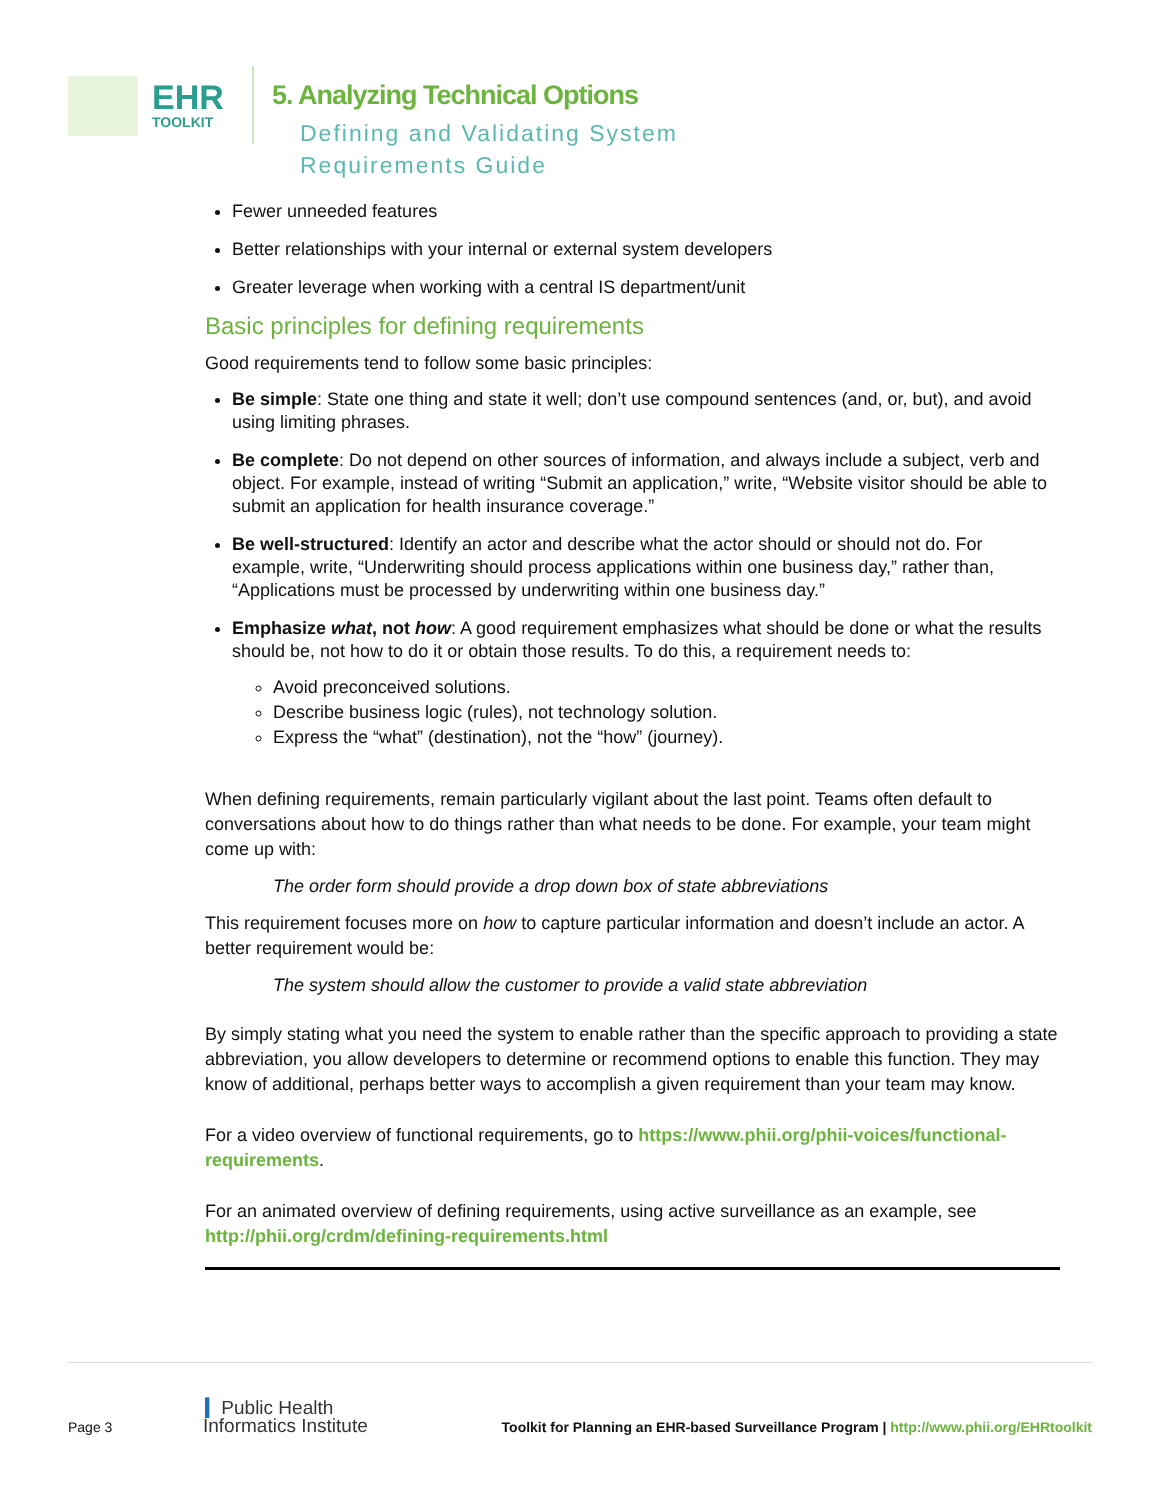EHR
TOOLKIT
5. Analyzing Technical Options
Defining and Validating System
Requirements Guide
Fewer unneeded features
Better relationships with your internal or external system developers
Greater leverage when working with a central IS department/unit
Basic principles for defining requirements
Good requirements tend to follow some basic principles:
Be simple: State one thing and state it well; don’t use compound sentences (and, or, but), and avoid using limiting phrases.
Be complete: Do not depend on other sources of information, and always include a subject, verb and object. For example, instead of writing “Submit an application,” write, “Website visitor should be able to submit an application for health insurance coverage.”
Be well-structured: Identify an actor and describe what the actor should or should not do. For example, write, “Underwriting should process applications within one business day,” rather than, “Applications must be processed by underwriting within one business day.”
Emphasize what, not how: A good requirement emphasizes what should be done or what the results should be, not how to do it or obtain those results. To do this, a requirement needs to:
Avoid preconceived solutions.
Describe business logic (rules), not technology solution.
Express the “what” (destination), not the “how” (journey).
When defining requirements, remain particularly vigilant about the last point. Teams often default to conversations about how to do things rather than what needs to be done. For example, your team might come up with:
The order form should provide a drop down box of state abbreviations
This requirement focuses more on how to capture particular information and doesn’t include an actor. A better requirement would be:
The system should allow the customer to provide a valid state abbreviation
By simply stating what you need the system to enable rather than the specific approach to providing a state abbreviation, you allow developers to determine or recommend options to enable this function. They may know of additional, perhaps better ways to accomplish a given requirement than your team may know.
For a video overview of functional requirements, go to https://www.phii.org/phii-voices/functional-requirements.
For an animated overview of defining requirements, using active surveillance as an example, see http://phii.org/crdm/defining-requirements.html
Page 3 I Public Health
Informatics Institute Toolkit for Planning an EHR-based Surveillance Program | http://www.phii.org/EHRtoolkit